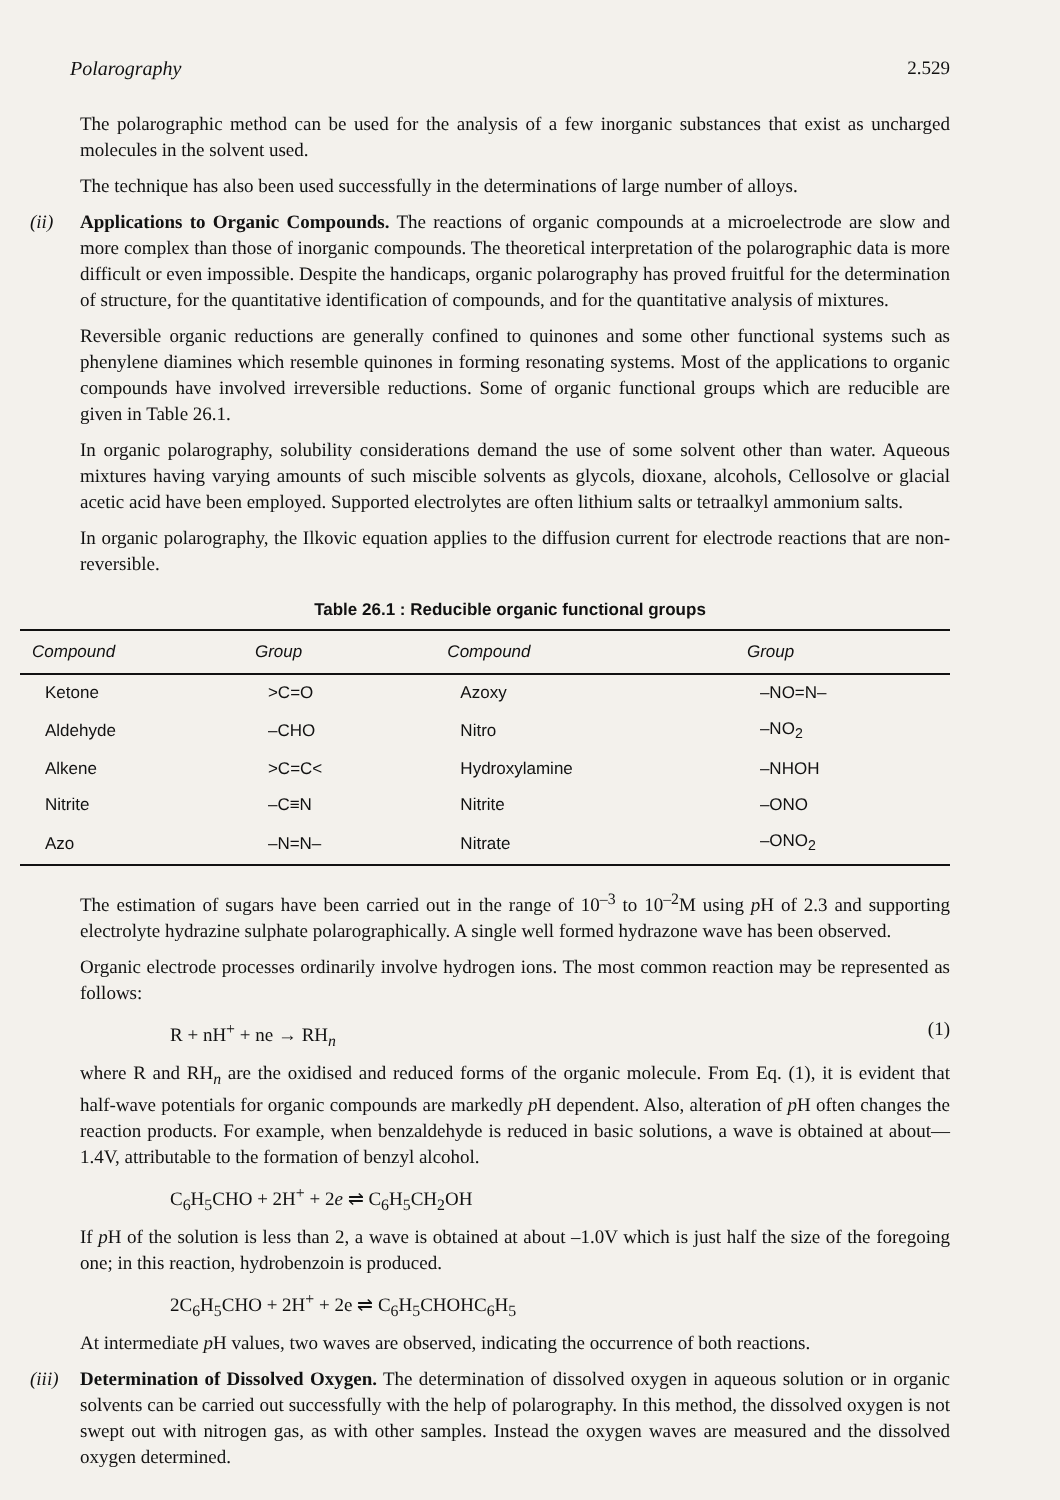Polarography 2.529
The polarographic method can be used for the analysis of a few inorganic substances that exist as uncharged molecules in the solvent used.
The technique has also been used successfully in the determinations of large number of alloys.
(ii) Applications to Organic Compounds. The reactions of organic compounds at a microelectrode are slow and more complex than those of inorganic compounds. The theoretical interpretation of the polarographic data is more difficult or even impossible. Despite the handicaps, organic polarography has proved fruitful for the determination of structure, for the quantitative identification of compounds, and for the quantitative analysis of mixtures.
Reversible organic reductions are generally confined to quinones and some other functional systems such as phenylene diamines which resemble quinones in forming resonating systems. Most of the applications to organic compounds have involved irreversible reductions. Some of organic functional groups which are reducible are given in Table 26.1.
In organic polarography, solubility considerations demand the use of some solvent other than water. Aqueous mixtures having varying amounts of such miscible solvents as glycols, dioxane, alcohols, Cellosolve or glacial acetic acid have been employed. Supported electrolytes are often lithium salts or tetraalkyl ammonium salts.
In organic polarography, the Ilkovic equation applies to the diffusion current for electrode reactions that are non-reversible.
Table 26.1 : Reducible organic functional groups
| Compound | Group | Compound | Group |
| --- | --- | --- | --- |
| Ketone | >C=O | Azoxy | –NO=N– |
| Aldehyde | –CHO | Nitro | –NO<sub>2</sub> |
| Alkene | >C=C< | Hydroxylamine | –NHOH |
| Nitrite | –C≡N | Nitrite | –ONO |
| Azo | –N=N– | Nitrate | –ONO<sub>2</sub> |
The estimation of sugars have been carried out in the range of 10<sup>–3</sup> to 10<sup>–2</sup>M using p H of 2.3 and supporting electrolyte hydrazine sulphate polarographically. A single well formed hydrazone wave has been observed.
Organic electrode processes ordinarily involve hydrogen ions. The most common reaction may be represented as follows:
R + nH<sup>+</sup> + ne → RH<sub>n</sub> (1)
where R and RH<sub>n</sub> are the oxidised and reduced forms of the organic molecule. From Eq. (1), it is evident that half-wave potentials for organic compounds are markedly p H dependent. Also, alteration of p H often changes the reaction products. For example, when benzaldehyde is reduced in basic solutions, a wave is obtained at about—1.4V, attributable to the formation of benzyl alcohol.
C<sub>6</sub>H<sub>5</sub>CHO + 2H<sup>+</sup> + 2e ⇌ C<sub>6</sub>H<sub>5</sub>CH<sub>2</sub>OH
If p H of the solution is less than 2, a wave is obtained at about –1.0V which is just half the size of the foregoing one; in this reaction, hydrobenzoin is produced.
2C<sub>6</sub>H<sub>5</sub>CHO + 2H<sup>+</sup> + 2e ⇌ C<sub>6</sub>H<sub>5</sub>CHOHC<sub>6</sub>H<sub>5</sub>
At intermediate p H values, two waves are observed, indicating the occurrence of both reactions.
(iii)
Determination of Dissolved Oxygen. The determination of dissolved oxygen in aqueous solution or in organic solvents can be carried out successfully with the help of polarography. In this method, the dissolved oxygen is not swept out with nitrogen gas, as with other samples. Instead the oxygen waves are measured and the dissolved oxygen determined.